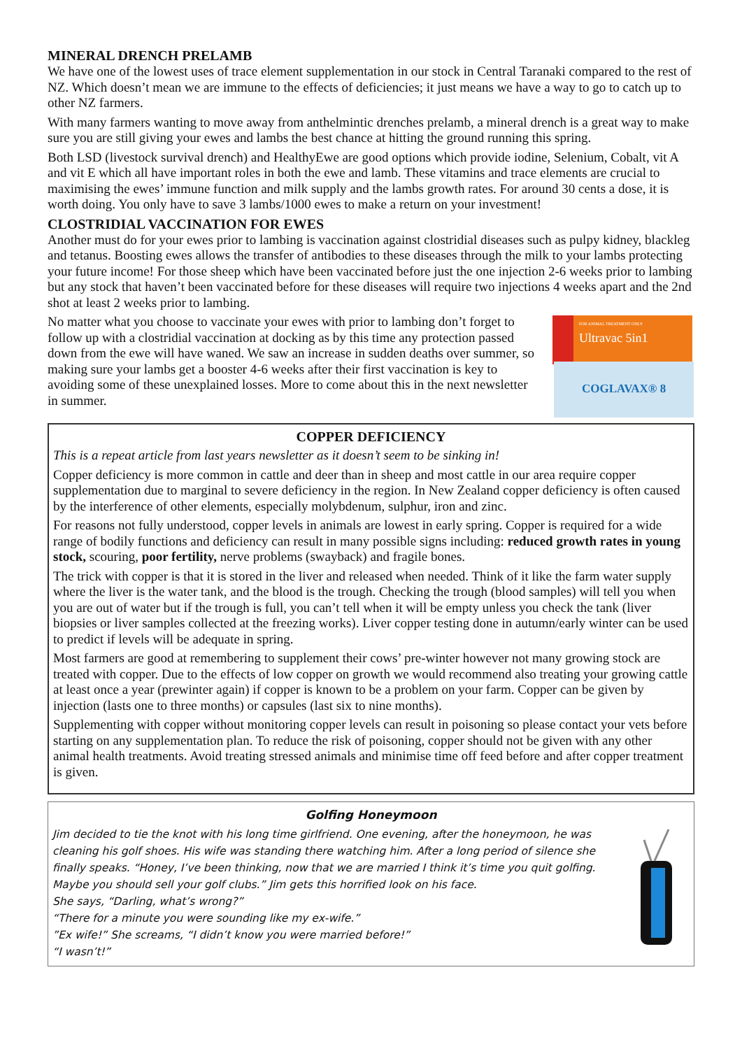MINERAL DRENCH PRELAMB
We have one of the lowest uses of trace element supplementation in our stock in Central Taranaki compared to the rest of NZ. Which doesn’t mean we are immune to the effects of deficiencies; it just means we have a way to go to catch up to other NZ farmers.
With many farmers wanting to move away from anthelmintic drenches prelamb, a mineral drench is a great way to make sure you are still giving your ewes and lambs the best chance at hitting the ground running this spring.
Both LSD (livestock survival drench) and HealthyEwe are good options which provide iodine, Selenium, Cobalt, vit A and vit E which all have important roles in both the ewe and lamb. These vitamins and trace elements are crucial to maximising the ewes’ immune function and milk supply and the lambs growth rates. For around 30 cents a dose, it is worth doing. You only have to save 3 lambs/1000 ewes to make a return on your investment!
CLOSTRIDIAL VACCINATION FOR EWES
Another must do for your ewes prior to lambing is vaccination against clostridial diseases such as pulpy kidney, blackleg and tetanus. Boosting ewes allows the transfer of antibodies to these diseases through the milk to your lambs protecting your future income! For those sheep which have been vaccinated before just the one injection 2-6 weeks prior to lambing but any stock that haven’t been vaccinated before for these diseases will require two injections 4 weeks apart and the 2nd shot at least 2 weeks prior to lambing.
No matter what you choose to vaccinate your ewes with prior to lambing don’t forget to follow up with a clostridial vaccination at docking as by this time any protection passed down from the ewe will have waned. We saw an increase in sudden deaths over summer, so making sure your lambs get a booster 4-6 weeks after their first vaccination is key to avoiding some of these unexplained losses. More to come about this in the next newsletter in summer.
FOR ANIMAL TREATMENT ONLY
Ultravac 5in1
COGLAVAX® 8
COPPER DEFICIENCY
This is a repeat article from last years newsletter as it doesn’t seem to be sinking in!
Copper deficiency is more common in cattle and deer than in sheep and most cattle in our area require copper supplementation due to marginal to severe deficiency in the region. In New Zealand copper deficiency is often caused by the interference of other elements, especially molybdenum, sulphur, iron and zinc.
For reasons not fully understood, copper levels in animals are lowest in early spring. Copper is required for a wide range of bodily functions and deficiency can result in many possible signs including: reduced growth rates in young stock, scouring, poor fertility, nerve problems (swayback) and fragile bones.
The trick with copper is that it is stored in the liver and released when needed. Think of it like the farm water supply where the liver is the water tank, and the blood is the trough. Checking the trough (blood samples) will tell you when you are out of water but if the trough is full, you can’t tell when it will be empty unless you check the tank (liver biopsies or liver samples collected at the freezing works). Liver copper testing done in autumn/early winter can be used to predict if levels will be adequate in spring.
Most farmers are good at remembering to supplement their cows’ pre-winter however not many growing stock are treated with copper. Due to the effects of low copper on growth we would recommend also treating your growing cattle at least once a year (prewinter again) if copper is known to be a problem on your farm. Copper can be given by injection (lasts one to three months) or capsules (last six to nine months).
Supplementing with copper without monitoring copper levels can result in poisoning so please contact your vets before starting on any supplementation plan. To reduce the risk of poisoning, copper should not be given with any other animal health treatments. Avoid treating stressed animals and minimise time off feed before and after copper treatment is given.
Golfing Honeymoon
Jim decided to tie the knot with his long time girlfriend. One evening, after the honeymoon, he was cleaning his golf shoes. His wife was standing there watching him. After a long period of silence she finally speaks. “Honey, I’ve been thinking, now that we are married I think it’s time you quit golfing. Maybe you should sell your golf clubs.” Jim gets this horrified look on his face.
She says, “Darling, what’s wrong?”
“There for a minute you were sounding like my ex-wife.”
”Ex wife!” She screams, “I didn’t know you were married before!”
“I wasn’t!”